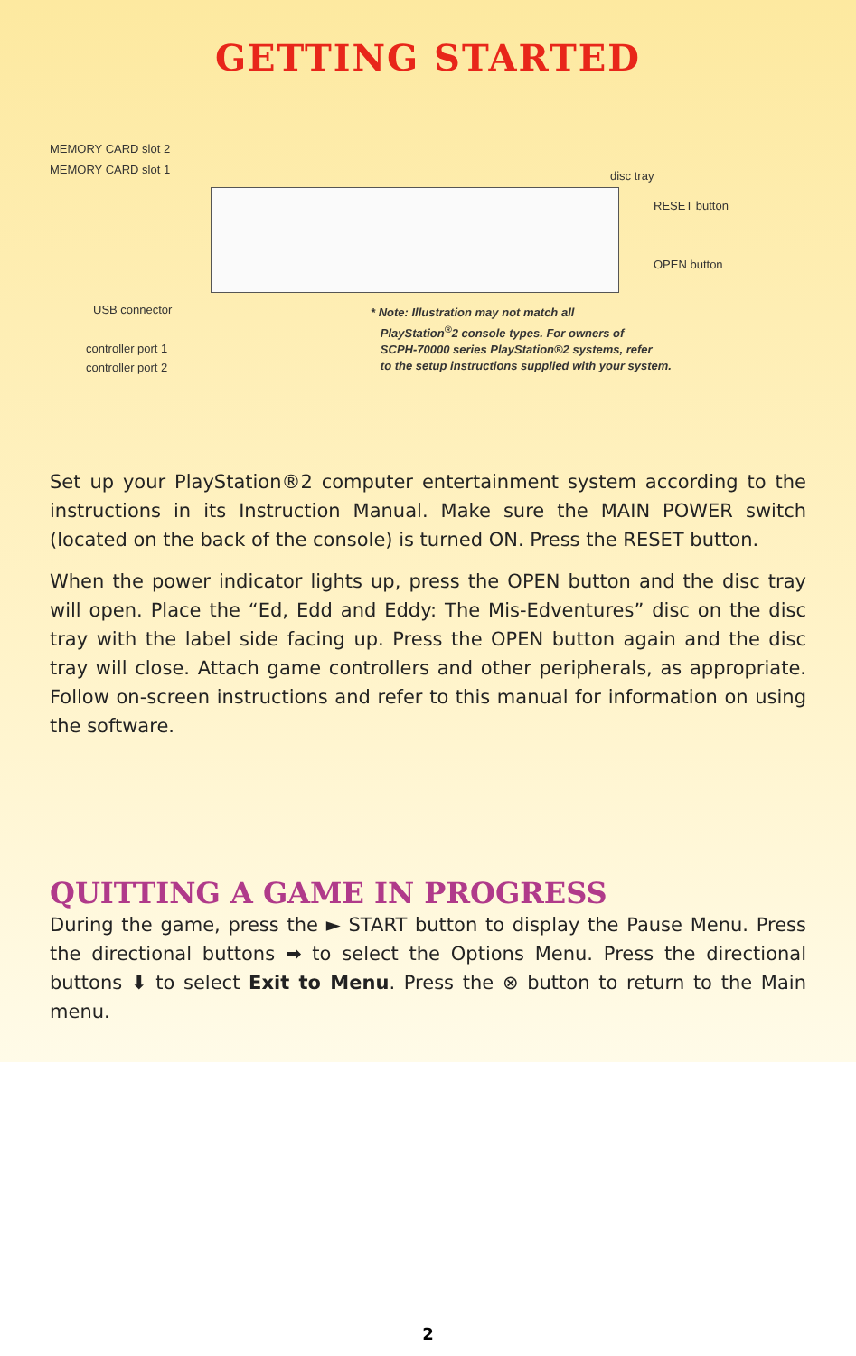GETTING STARTED
MEMORY CARD slot 2
MEMORY CARD slot 1
disc tray
RESET button
OPEN button
USB connector
controller port 1
controller port 2
* Note: Illustration may not match all
PlayStation<sup>®</sup>2 console types. For owners of
SCPH-70000 series PlayStation®2 systems, refer
to the setup instructions supplied with your system.
Set up your PlayStation®2 computer entertainment system according to the instructions in its Instruction Manual. Make sure the MAIN POWER switch (located on the back of the console) is turned ON. Press the RESET button.
When the power indicator lights up, press the OPEN button and the disc tray will open. Place the “Ed, Edd and Eddy: The Mis-Edventures” disc on the disc tray with the label side facing up. Press the OPEN button again and the disc tray will close. Attach game controllers and other peripherals, as appropriate. Follow on-screen instructions and refer to this manual for information on using the software.
QUITTING A GAME IN PROGRESS
During the game, press the ► START button to display the Pause Menu. Press the directional buttons ➡ to select the Options Menu. Press the directional buttons ⬇ to select Exit to Menu. Press the ⊗ button to return to the Main menu.
2